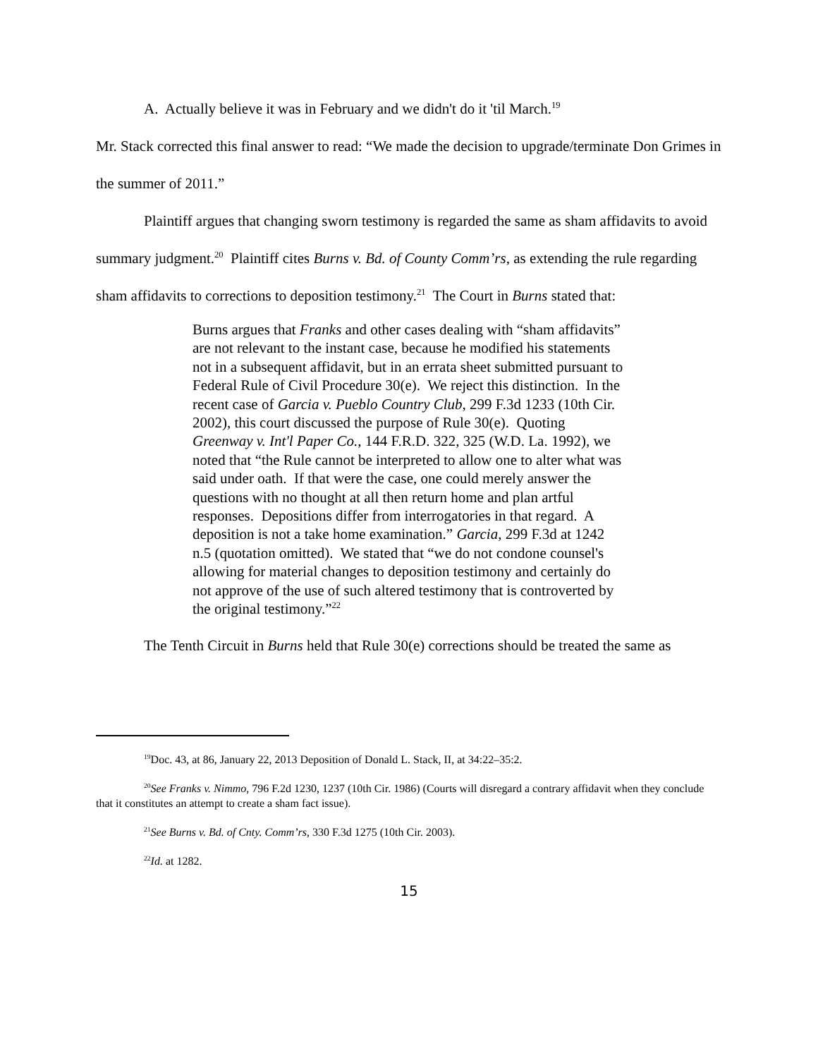A. Actually believe it was in February and we didn't do it 'til March.<sup>19</sup>
Mr. Stack corrected this final answer to read: “We made the decision to upgrade/terminate Don Grimes in the summer of 2011.”
Plaintiff argues that changing sworn testimony is regarded the same as sham affidavits to avoid summary judgment.<sup>20</sup> Plaintiff cites Burns v. Bd. of County Comm’rs, as extending the rule regarding sham affidavits to corrections to deposition testimony.<sup>21</sup> The Court in Burns stated that:
Burns argues that Franks and other cases dealing with “sham affidavits” are not relevant to the instant case, because he modified his statements not in a subsequent affidavit, but in an errata sheet submitted pursuant to Federal Rule of Civil Procedure 30(e). We reject this distinction. In the recent case of Garcia v. Pueblo Country Club, 299 F.3d 1233 (10th Cir. 2002), this court discussed the purpose of Rule 30(e). Quoting Greenway v. Int'l Paper Co., 144 F.R.D. 322, 325 (W.D. La. 1992), we noted that “the Rule cannot be interpreted to allow one to alter what was said under oath. If that were the case, one could merely answer the questions with no thought at all then return home and plan artful responses. Depositions differ from interrogatories in that regard. A deposition is not a take home examination.” Garcia, 299 F.3d at 1242 n.5 (quotation omitted). We stated that “we do not condone counsel's allowing for material changes to deposition testimony and certainly do not approve of the use of such altered testimony that is controverted by the original testimony.”<sup>22</sup>
The Tenth Circuit in Burns held that Rule 30(e) corrections should be treated the same as
<sup>19</sup> Doc. 43, at 86, January 22, 2013 Deposition of Donald L. Stack, II, at 34:22–35:2.
<sup>20</sup> See Franks v. Nimmo, 796 F.2d 1230, 1237 (10th Cir. 1986) (Courts will disregard a contrary affidavit when they conclude that it constitutes an attempt to create a sham fact issue).
<sup>21</sup> See Burns v. Bd. of Cnty. Comm’rs, 330 F.3d 1275 (10th Cir. 2003).
<sup>22</sup> Id. at 1282.
15